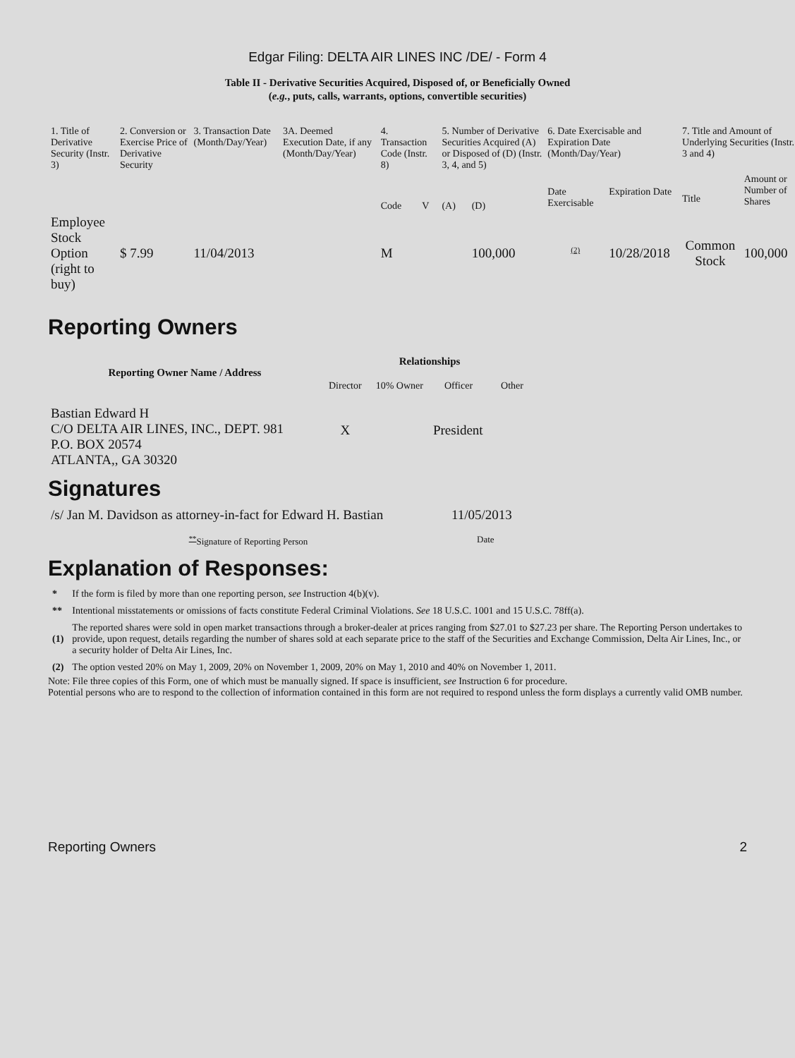Edgar Filing: DELTA AIR LINES INC /DE/ - Form 4
Table II - Derivative Securities Acquired, Disposed of, or Beneficially Owned
(e.g., puts, calls, warrants, options, convertible securities)
| 1. Title of Derivative Security (Instr. 3) | 2. Conversion or Exercise Price of Derivative Security | 3. Transaction Date (Month/Day/Year) | 3A. Deemed Execution Date, if any (Month/Day/Year) | 4. Transaction Code (Instr. 8) | | 5. Number of Derivative Securities Acquired (A) or Disposed of (D) (Instr. 3, 4, and 5) | | 6. Date Exercisable and Expiration Date (Month/Day/Year) | | 7. Title and Amount of Underlying Securities (Instr. 3 and 4) | |
| --- | --- | --- | --- | --- | --- | --- | --- | --- | --- | --- | --- |
| | | | | Code | V | (A) | (D) | Date Exercisable | Expiration Date | Title | Amount or Number of Shares |
| Employee Stock Option (right to buy) | $ 7.99 | 11/04/2013 | | M | | | 100,000 | <sup>(2)</sup> | 10/28/2018 | Common Stock | 100,000 |
Reporting Owners
| Reporting Owner Name / Address | Relationships | | | |
| --- | --- | --- | --- | --- |
| | Director | 10% Owner | Officer | Other |
| Bastian Edward H C/O DELTA AIR LINES, INC., DEPT. 981 P.O. BOX 20574 ATLANTA,, GA 30320 | X | | President | |
Signatures
| /s/ Jan M. Davidson as attorney-in-fact for Edward H. Bastian | 11/05/2013 |
| <sup>**</sup> Signature of Reporting Person | Date |
Explanation of Responses:
| * | If the form is filed by more than one reporting person, see Instruction 4(b)(v). |
| ** | Intentional misstatements or omissions of facts constitute Federal Criminal Violations. See 18 U.S.C. 1001 and 15 U.S.C. 78ff(a). |
| (1) | The reported shares were sold in open market transactions through a broker-dealer at prices ranging from $27.01 to $27.23 per share. The Reporting Person undertakes to provide, upon request, details regarding the number of shares sold at each separate price to the staff of the Securities and Exchange Commission, Delta Air Lines, Inc., or a security holder of Delta Air Lines, Inc. |
| (2) | The option vested 20% on May 1, 2009, 20% on November 1, 2009, 20% on May 1, 2010 and 40% on November 1, 2011. |
Note: File three copies of this Form, one of which must be manually signed. If space is insufficient, see Instruction 6 for procedure.
Potential persons who are to respond to the collection of information contained in this form are not required to respond unless the form displays a currently valid OMB number.
Reporting Owners 2